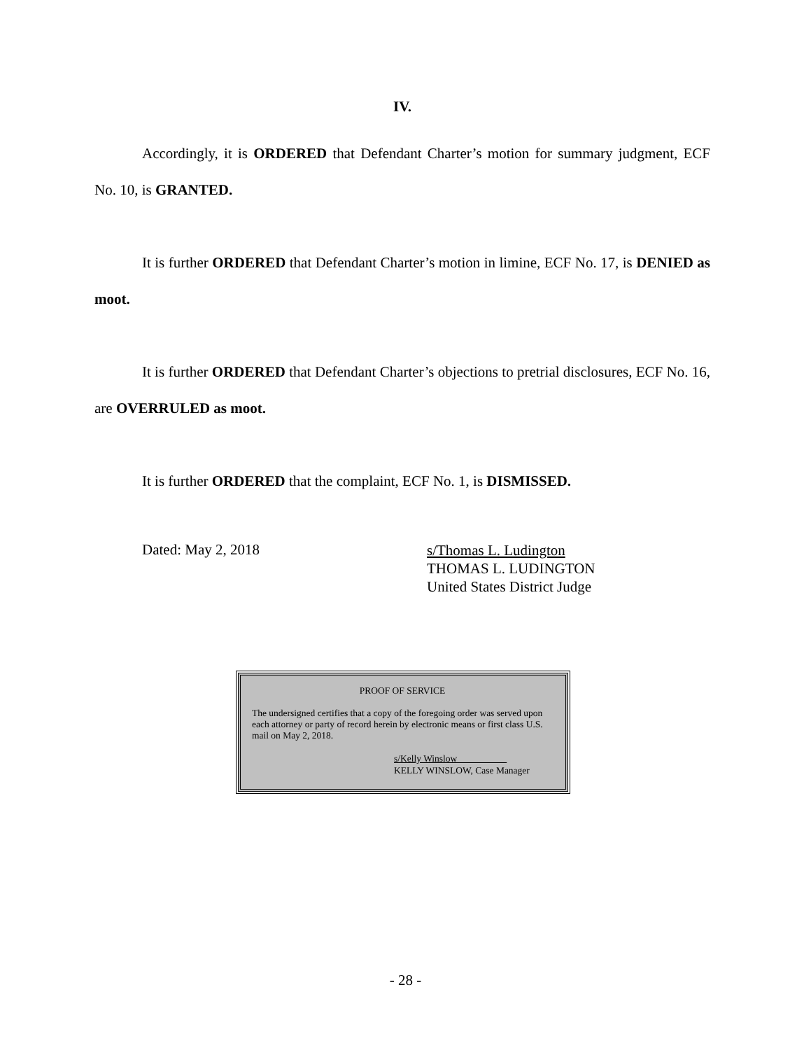IV.
Accordingly, it is ORDERED that Defendant Charter’s motion for summary judgment, ECF No. 10, is GRANTED.
It is further ORDERED that Defendant Charter’s motion in limine, ECF No. 17, is DENIED as moot.
It is further ORDERED that Defendant Charter’s objections to pretrial disclosures, ECF No. 16, are OVERRULED as moot.
It is further ORDERED that the complaint, ECF No. 1, is DISMISSED.
Dated: May 2, 2018
s/Thomas L. Ludington
THOMAS L. LUDINGTON
United States District Judge
PROOF OF SERVICE
The undersigned certifies that a copy of the foregoing order was served upon each attorney or party of record herein by electronic means or first class U.S. mail on May 2, 2018.
s/Kelly Winslow
KELLY WINSLOW, Case Manager
- 28 -